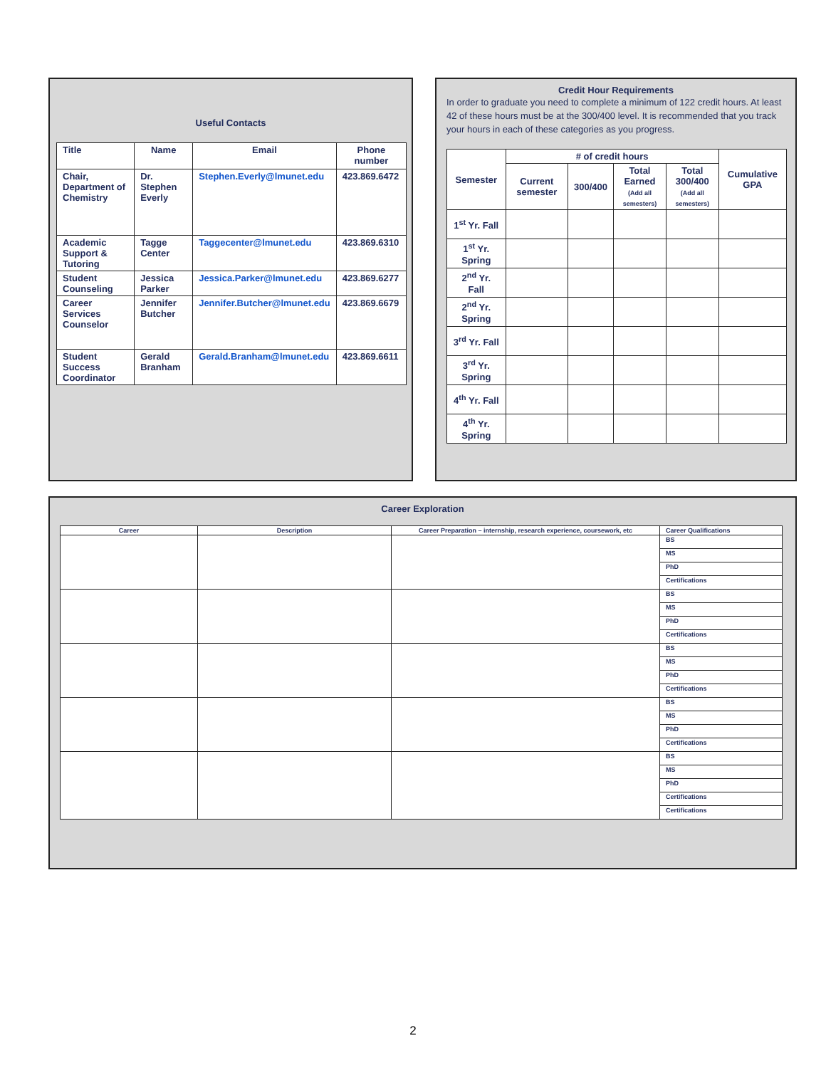Useful Contacts
| Title | Name | Email | Phone number |
| --- | --- | --- | --- |
| Chair, Department of Chemistry | Dr. Stephen Everly | Stephen.Everly@lmunet.edu | 423.869.6472 |
| Academic Support & Tutoring | Tagge Center | Taggecenter@lmunet.edu | 423.869.6310 |
| Student Counseling | Jessica Parker | Jessica.Parker@lmunet.edu | 423.869.6277 |
| Career Services Counselor | Jennifer Butcher | Jennifer.Butcher@lmunet.edu | 423.869.6679 |
| Student Success Coordinator | Gerald Branham | Gerald.Branham@lmunet.edu | 423.869.6611 |
Credit Hour Requirements
In order to graduate you need to complete a minimum of 122 credit hours. At least 42 of these hours must be at the 300/400 level. It is recommended that you track your hours in each of these categories as you progress.
| Semester | # of credit hours | | | | Cumulative GPA |
| --- | --- | --- | --- | --- | --- |
| | Current semester | 300/400 | Total Earned (Add all semesters) | Total 300/400 (Add all semesters) | |
| 1<sup>st</sup> Yr. Fall | | | | | |
| 1<sup>st</sup> Yr. Spring | | | | | |
| 2<sup>nd</sup> Yr. Fall | | | | | |
| 2<sup>nd</sup> Yr. Spring | | | | | |
| 3<sup>rd</sup> Yr. Fall | | | | | |
| 3<sup>rd</sup> Yr. Spring | | | | | |
| 4<sup>th</sup> Yr. Fall | | | | | |
| 4<sup>th</sup> Yr. Spring | | | | | |
Career Exploration
| Career | Description | Career Preparation – internship, research experience, coursework, etc | Career Qualifications |
| --- | --- | --- | --- |
| | | | BS |
| | | | MS |
| | | | PhD |
| | | | Certifications |
| | | | BS |
| | | | MS |
| | | | PhD |
| | | | Certifications |
| | | | BS |
| | | | MS |
| | | | PhD |
| | | | Certifications |
| | | | BS |
| | | | MS |
| | | | PhD |
| | | | Certifications |
| | | | BS |
| | | | MS |
| | | | PhD |
| | | | Certifications |
| | | | Certifications |
2